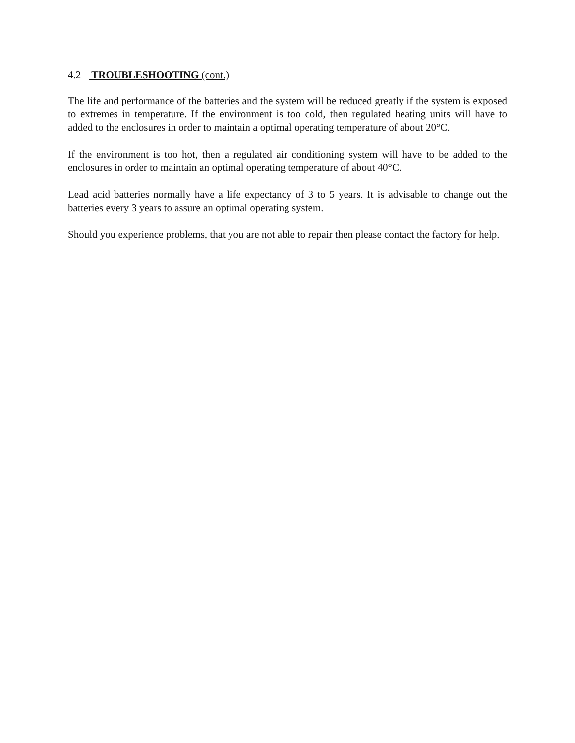4.2 TROUBLESHOOTING (cont.)
The life and performance of the batteries and the system will be reduced greatly if the system is exposed to extremes in temperature. If the environment is too cold, then regulated heating units will have to added to the enclosures in order to maintain a optimal operating temperature of about 20°C.
If the environment is too hot, then a regulated air conditioning system will have to be added to the enclosures in order to maintain an optimal operating temperature of about 40°C.
Lead acid batteries normally have a life expectancy of 3 to 5 years. It is advisable to change out the batteries every 3 years to assure an optimal operating system.
Should you experience problems, that you are not able to repair then please contact the factory for help.